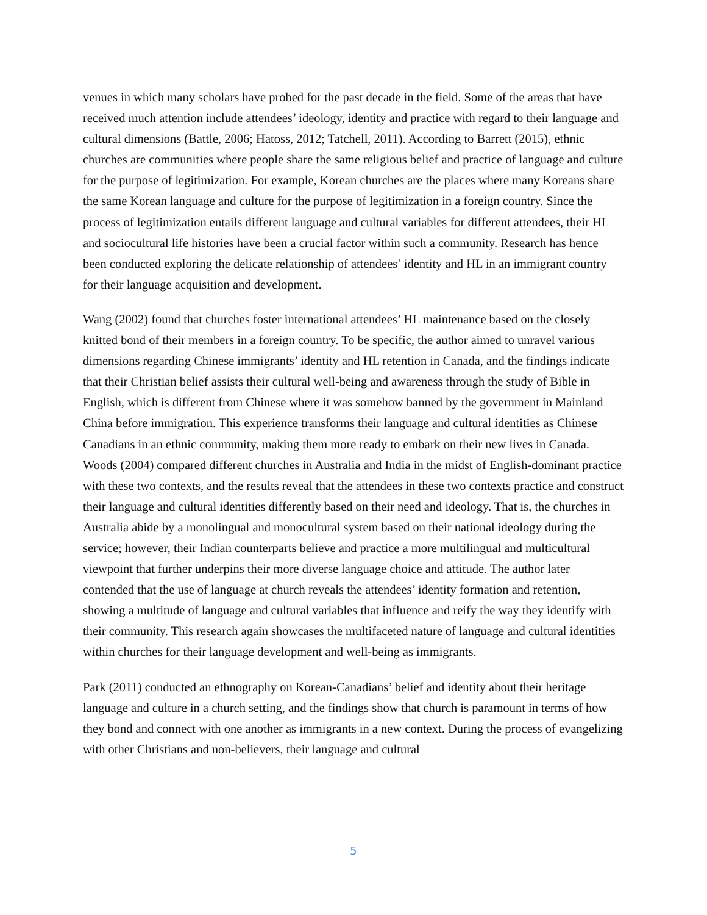venues in which many scholars have probed for the past decade in the field. Some of the areas that have received much attention include attendees’ ideology, identity and practice with regard to their language and cultural dimensions (Battle, 2006; Hatoss, 2012; Tatchell, 2011). According to Barrett (2015), ethnic churches are communities where people share the same religious belief and practice of language and culture for the purpose of legitimization. For example, Korean churches are the places where many Koreans share the same Korean language and culture for the purpose of legitimization in a foreign country. Since the process of legitimization entails different language and cultural variables for different attendees, their HL and sociocultural life histories have been a crucial factor within such a community. Research has hence been conducted exploring the delicate relationship of attendees’ identity and HL in an immigrant country for their language acquisition and development.
Wang (2002) found that churches foster international attendees’ HL maintenance based on the closely knitted bond of their members in a foreign country. To be specific, the author aimed to unravel various dimensions regarding Chinese immigrants’ identity and HL retention in Canada, and the findings indicate that their Christian belief assists their cultural well-being and awareness through the study of Bible in English, which is different from Chinese where it was somehow banned by the government in Mainland China before immigration. This experience transforms their language and cultural identities as Chinese Canadians in an ethnic community, making them more ready to embark on their new lives in Canada. Woods (2004) compared different churches in Australia and India in the midst of English-dominant practice with these two contexts, and the results reveal that the attendees in these two contexts practice and construct their language and cultural identities differently based on their need and ideology. That is, the churches in Australia abide by a monolingual and monocultural system based on their national ideology during the service; however, their Indian counterparts believe and practice a more multilingual and multicultural viewpoint that further underpins their more diverse language choice and attitude. The author later contended that the use of language at church reveals the attendees’ identity formation and retention, showing a multitude of language and cultural variables that influence and reify the way they identify with their community. This research again showcases the multifaceted nature of language and cultural identities within churches for their language development and well-being as immigrants.
Park (2011) conducted an ethnography on Korean-Canadians’ belief and identity about their heritage language and culture in a church setting, and the findings show that church is paramount in terms of how they bond and connect with one another as immigrants in a new context. During the process of evangelizing with other Christians and non-believers, their language and cultural
5